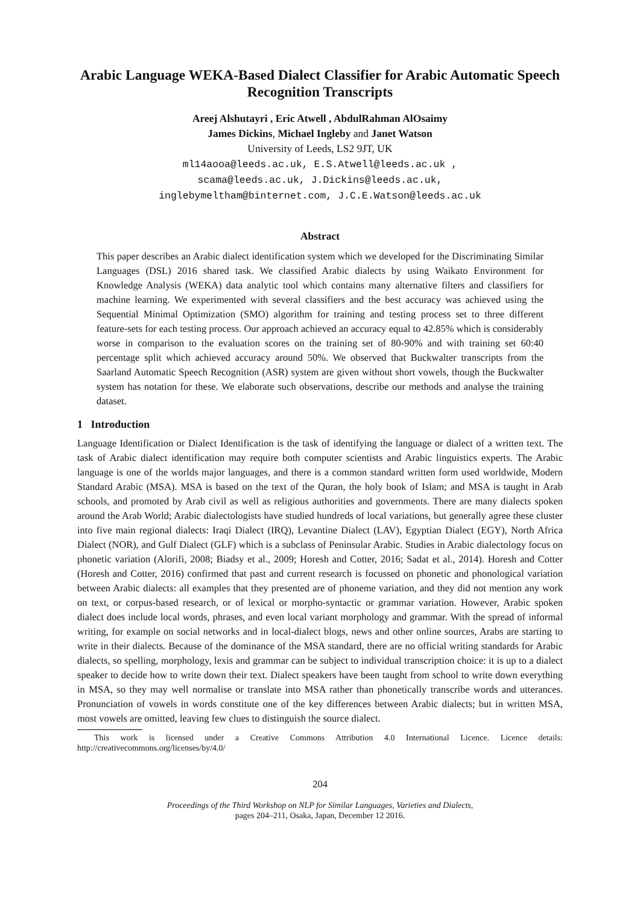Arabic Language WEKA-Based Dialect Classifier for Arabic Automatic Speech Recognition Transcripts
Areej Alshutayri , Eric Atwell , AbdulRahman AlOsaimy
James Dickins, Michael Ingleby and Janet Watson
University of Leeds, LS2 9JT, UK
ml14aooa@leeds.ac.uk, E.S.Atwell@leeds.ac.uk ,
scama@leeds.ac.uk, J.Dickins@leeds.ac.uk,
inglebymeltham@binternet.com, J.C.E.Watson@leeds.ac.uk
Abstract
This paper describes an Arabic dialect identification system which we developed for the Discriminating Similar Languages (DSL) 2016 shared task. We classified Arabic dialects by using Waikato Environment for Knowledge Analysis (WEKA) data analytic tool which contains many alternative filters and classifiers for machine learning. We experimented with several classifiers and the best accuracy was achieved using the Sequential Minimal Optimization (SMO) algorithm for training and testing process set to three different feature-sets for each testing process. Our approach achieved an accuracy equal to 42.85% which is considerably worse in comparison to the evaluation scores on the training set of 80-90% and with training set 60:40 percentage split which achieved accuracy around 50%. We observed that Buckwalter transcripts from the Saarland Automatic Speech Recognition (ASR) system are given without short vowels, though the Buckwalter system has notation for these. We elaborate such observations, describe our methods and analyse the training dataset.
1 Introduction
Language Identification or Dialect Identification is the task of identifying the language or dialect of a written text. The task of Arabic dialect identification may require both computer scientists and Arabic linguistics experts. The Arabic language is one of the worlds major languages, and there is a common standard written form used worldwide, Modern Standard Arabic (MSA). MSA is based on the text of the Quran, the holy book of Islam; and MSA is taught in Arab schools, and promoted by Arab civil as well as religious authorities and governments. There are many dialects spoken around the Arab World; Arabic dialectologists have studied hundreds of local variations, but generally agree these cluster into five main regional dialects: Iraqi Dialect (IRQ), Levantine Dialect (LAV), Egyptian Dialect (EGY), North Africa Dialect (NOR), and Gulf Dialect (GLF) which is a subclass of Peninsular Arabic. Studies in Arabic dialectology focus on phonetic variation (Alorifi, 2008; Biadsy et al., 2009; Horesh and Cotter, 2016; Sadat et al., 2014). Horesh and Cotter (Horesh and Cotter, 2016) confirmed that past and current research is focussed on phonetic and phonological variation between Arabic dialects: all examples that they presented are of phoneme variation, and they did not mention any work on text, or corpus-based research, or of lexical or morpho-syntactic or grammar variation. However, Arabic spoken dialect does include local words, phrases, and even local variant morphology and grammar. With the spread of informal writing, for example on social networks and in local-dialect blogs, news and other online sources, Arabs are starting to write in their dialects. Because of the dominance of the MSA standard, there are no official writing standards for Arabic dialects, so spelling, morphology, lexis and grammar can be subject to individual transcription choice: it is up to a dialect speaker to decide how to write down their text. Dialect speakers have been taught from school to write down everything in MSA, so they may well normalise or translate into MSA rather than phonetically transcribe words and utterances. Pronunciation of vowels in words constitute one of the key differences between Arabic dialects; but in written MSA, most vowels are omitted, leaving few clues to distinguish the source dialect.
This work is licensed under a Creative Commons Attribution 4.0 International Licence. Licence details: http://creativecommons.org/licenses/by/4.0/
204
Proceedings of the Third Workshop on NLP for Similar Languages, Varieties and Dialects,
pages 204–211, Osaka, Japan, December 12 2016.